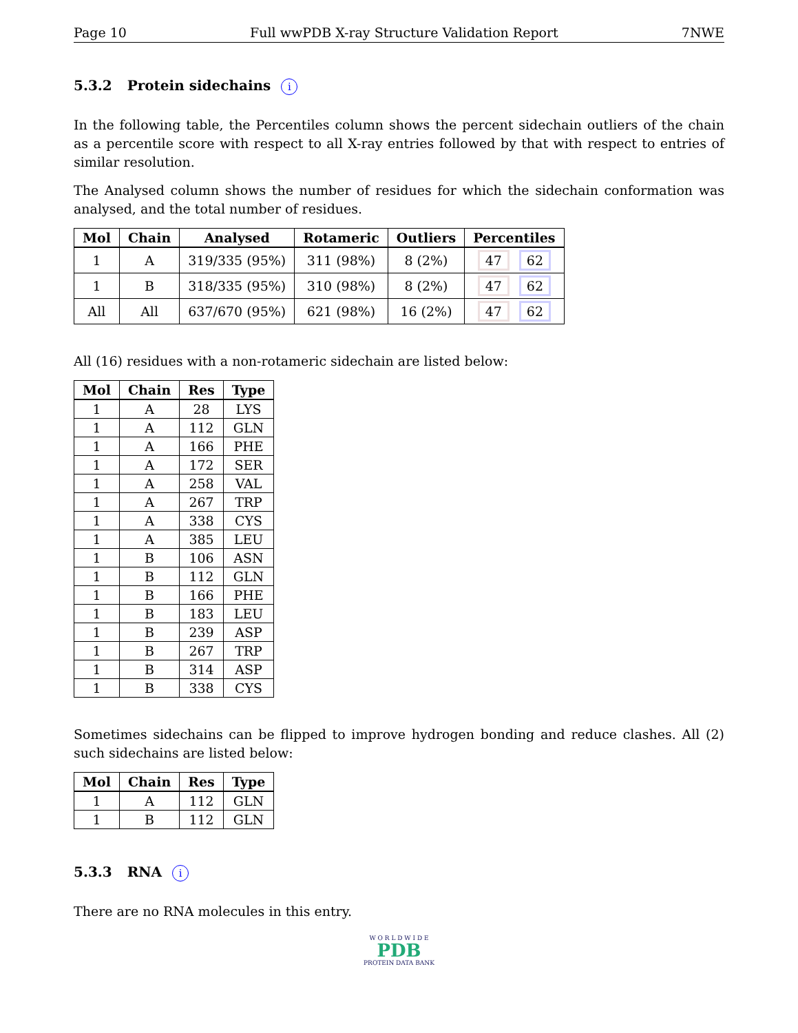Page 10 Full wwPDB X-ray Structure Validation Report 7NWE
5.3.2 Protein sidechains i
In the following table, the Percentiles column shows the percent sidechain outliers of the chain as a percentile score with respect to all X-ray entries followed by that with respect to entries of similar resolution.
The Analysed column shows the number of residues for which the sidechain conformation was analysed, and the total number of residues.
| Mol | Chain | Analysed | Rotameric | Outliers | Percentiles |
| --- | --- | --- | --- | --- | --- |
| 1 | A | 319/335 (95%) | 311 (98%) | 8 (2%) | 47 62 |
| 1 | B | 318/335 (95%) | 310 (98%) | 8 (2%) | 47 62 |
| All | All | 637/670 (95%) | 621 (98%) | 16 (2%) | 47 62 |
All (16) residues with a non-rotameric sidechain are listed below:
| Mol | Chain | Res | Type |
| --- | --- | --- | --- |
| 1 | A | 28 | LYS |
| 1 | A | 112 | GLN |
| 1 | A | 166 | PHE |
| 1 | A | 172 | SER |
| 1 | A | 258 | VAL |
| 1 | A | 267 | TRP |
| 1 | A | 338 | CYS |
| 1 | A | 385 | LEU |
| 1 | B | 106 | ASN |
| 1 | B | 112 | GLN |
| 1 | B | 166 | PHE |
| 1 | B | 183 | LEU |
| 1 | B | 239 | ASP |
| 1 | B | 267 | TRP |
| 1 | B | 314 | ASP |
| 1 | B | 338 | CYS |
Sometimes sidechains can be flipped to improve hydrogen bonding and reduce clashes. All (2) such sidechains are listed below:
| Mol | Chain | Res | Type |
| --- | --- | --- | --- |
| 1 | A | 112 | GLN |
| 1 | B | 112 | GLN |
5.3.3 RNA i
There are no RNA molecules in this entry.
W O R L D W I D E
PDB
PROTEIN DATA BANK